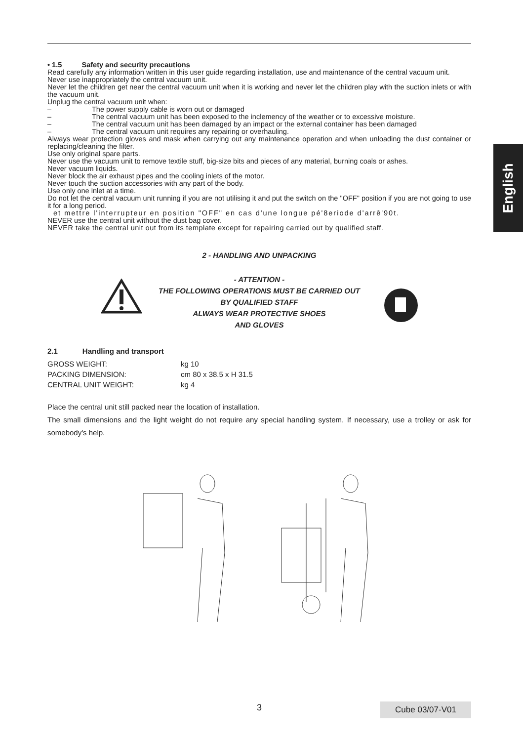English
• 1.5 Safety and security precautions
Read carefully any information written in this user guide regarding installation, use and maintenance of the central vacuum unit.
Never use inappropriately the central vacuum unit.
Never let the children get near the central vacuum unit when it is working and never let the children play with the suction inlets or with the vacuum unit.
Unplug the central vacuum unit when:
– The power supply cable is worn out or damaged
– The central vacuum unit has been exposed to the inclemency of the weather or to excessive moisture.
– The central vacuum unit has been damaged by an impact or the external container has been damaged
– The central vacuum unit requires any repairing or overhauling.
Always wear protection gloves and mask when carrying out any maintenance operation and when unloading the dust container or replacing/cleaning the filter.
Use only original spare parts.
Never use the vacuum unit to remove textile stuff, big-size bits and pieces of any material, burning coals or ashes.
Never vacuum liquids.
Never block the air exhaust pipes and the cooling inlets of the motor.
Never touch the suction accessories with any part of the body.
Use only one inlet at a time.
Do not let the central vacuum unit running if you are not utilising it and put the switch on the "OFF" position if you are not going to use it for a long period.
et mettre l'interrupteur en position "OFF" en cas d'une longue pé'8eriode d'arrê'90t.
NEVER use the central unit without the dust bag cover.
NEVER take the central unit out from its template except for repairing carried out by qualified staff.
2 - HANDLING AND UNPACKING
- ATTENTION -
THE FOLLOWING OPERATIONS MUST BE CARRIED OUT
BY QUALIFIED STAFF
ALWAYS WEAR PROTECTIVE SHOES
AND GLOVES
2.1 Handling and transport
| GROSS WEIGHT: | kg 10 |
| PACKING DIMENSION: | cm 80 x 38.5 x H 31.5 |
| CENTRAL UNIT WEIGHT: | kg 4 |
Place the central unit still packed near the location of installation.
The small dimensions and the light weight do not require any special handling system. If necessary, use a trolley or ask for somebody's help.
3 Cube 03/07-V01